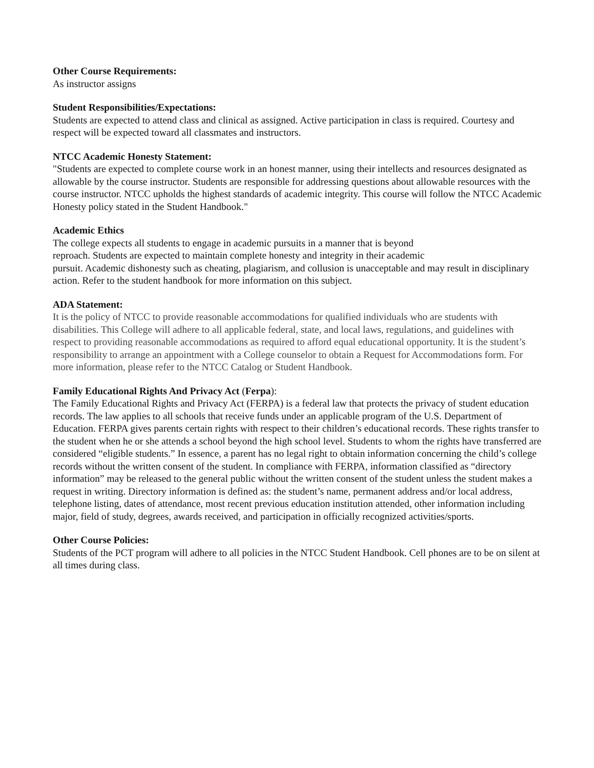Other Course Requirements:
As instructor assigns
Student Responsibilities/Expectations:
Students are expected to attend class and clinical as assigned. Active participation in class is required. Courtesy and respect will be expected toward all classmates and instructors.
NTCC Academic Honesty Statement:
"Students are expected to complete course work in an honest manner, using their intellects and resources designated as allowable by the course instructor. Students are responsible for addressing questions about allowable resources with the course instructor. NTCC upholds the highest standards of academic integrity. This course will follow the NTCC Academic Honesty policy stated in the Student Handbook."
Academic Ethics
The college expects all students to engage in academic pursuits in a manner that is beyond
reproach. Students are expected to maintain complete honesty and integrity in their academic
pursuit. Academic dishonesty such as cheating, plagiarism, and collusion is unacceptable and may result in disciplinary action. Refer to the student handbook for more information on this subject.
ADA Statement:
It is the policy of NTCC to provide reasonable accommodations for qualified individuals who are students with disabilities. This College will adhere to all applicable federal, state, and local laws, regulations, and guidelines with respect to providing reasonable accommodations as required to afford equal educational opportunity. It is the student’s responsibility to arrange an appointment with a College counselor to obtain a Request for Accommodations form. For more information, please refer to the NTCC Catalog or Student Handbook.
Family Educational Rights And Privacy Act (Ferpa):
The Family Educational Rights and Privacy Act (FERPA) is a federal law that protects the privacy of student education records. The law applies to all schools that receive funds under an applicable program of the U.S. Department of Education. FERPA gives parents certain rights with respect to their children’s educational records. These rights transfer to the student when he or she attends a school beyond the high school level. Students to whom the rights have transferred are considered “eligible students.” In essence, a parent has no legal right to obtain information concerning the child’s college records without the written consent of the student. In compliance with FERPA, information classified as “directory information” may be released to the general public without the written consent of the student unless the student makes a request in writing. Directory information is defined as: the student’s name, permanent address and/or local address, telephone listing, dates of attendance, most recent previous education institution attended, other information including major, field of study, degrees, awards received, and participation in officially recognized activities/sports.
Other Course Policies:
Students of the PCT program will adhere to all policies in the NTCC Student Handbook. Cell phones are to be on silent at all times during class.